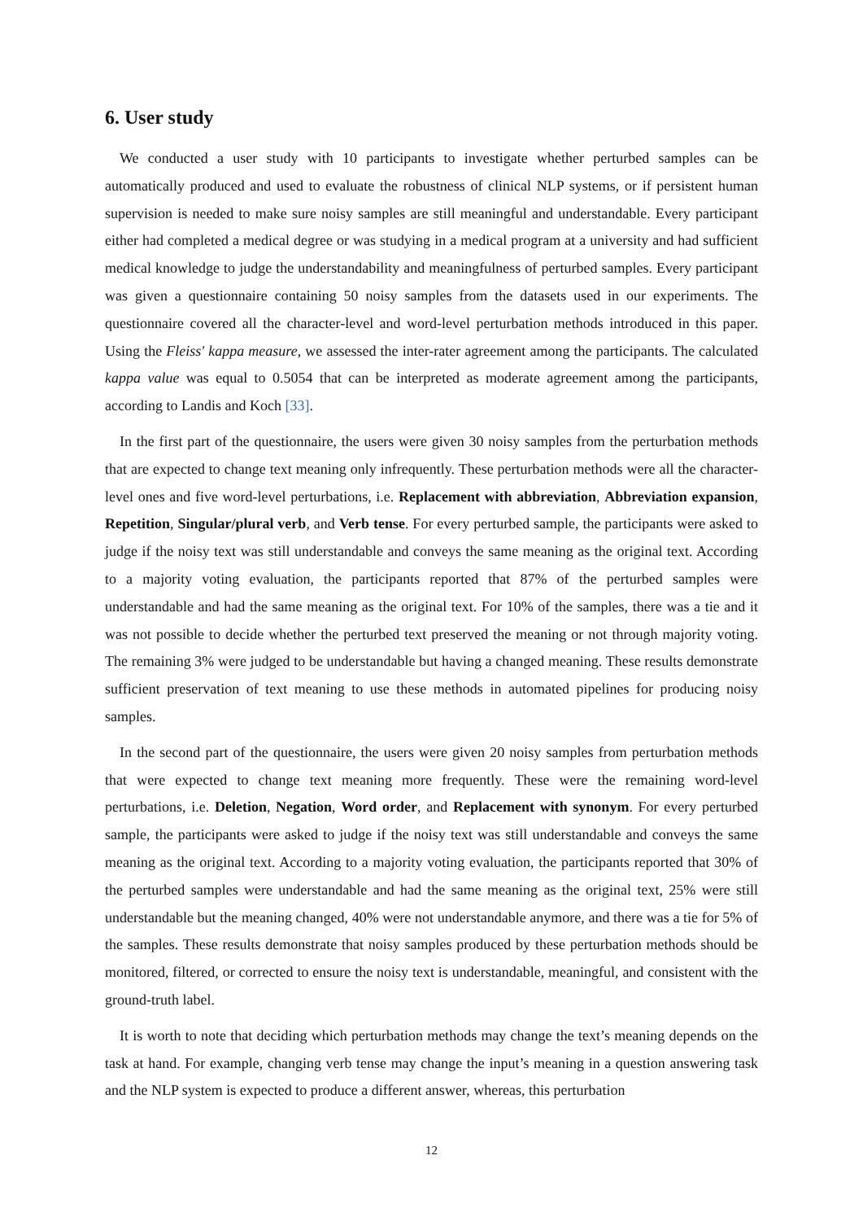6. User study
We conducted a user study with 10 participants to investigate whether perturbed samples can be automatically produced and used to evaluate the robustness of clinical NLP systems, or if persistent human supervision is needed to make sure noisy samples are still meaningful and understandable. Every participant either had completed a medical degree or was studying in a medical program at a university and had sufficient medical knowledge to judge the understandability and meaningfulness of perturbed samples. Every participant was given a questionnaire containing 50 noisy samples from the datasets used in our experiments. The questionnaire covered all the character-level and word-level perturbation methods introduced in this paper. Using the Fleiss' kappa measure, we assessed the inter-rater agreement among the participants. The calculated kappa value was equal to 0.5054 that can be interpreted as moderate agreement among the participants, according to Landis and Koch [33].
In the first part of the questionnaire, the users were given 30 noisy samples from the perturbation methods that are expected to change text meaning only infrequently. These perturbation methods were all the character-level ones and five word-level perturbations, i.e. Replacement with abbreviation, Abbreviation expansion, Repetition, Singular/plural verb, and Verb tense. For every perturbed sample, the participants were asked to judge if the noisy text was still understandable and conveys the same meaning as the original text. According to a majority voting evaluation, the participants reported that 87% of the perturbed samples were understandable and had the same meaning as the original text. For 10% of the samples, there was a tie and it was not possible to decide whether the perturbed text preserved the meaning or not through majority voting. The remaining 3% were judged to be understandable but having a changed meaning. These results demonstrate sufficient preservation of text meaning to use these methods in automated pipelines for producing noisy samples.
In the second part of the questionnaire, the users were given 20 noisy samples from perturbation methods that were expected to change text meaning more frequently. These were the remaining word-level perturbations, i.e. Deletion, Negation, Word order, and Replacement with synonym. For every perturbed sample, the participants were asked to judge if the noisy text was still understandable and conveys the same meaning as the original text. According to a majority voting evaluation, the participants reported that 30% of the perturbed samples were understandable and had the same meaning as the original text, 25% were still understandable but the meaning changed, 40% were not understandable anymore, and there was a tie for 5% of the samples. These results demonstrate that noisy samples produced by these perturbation methods should be monitored, filtered, or corrected to ensure the noisy text is understandable, meaningful, and consistent with the ground-truth label.
It is worth to note that deciding which perturbation methods may change the text’s meaning depends on the task at hand. For example, changing verb tense may change the input’s meaning in a question answering task and the NLP system is expected to produce a different answer, whereas, this perturbation
12